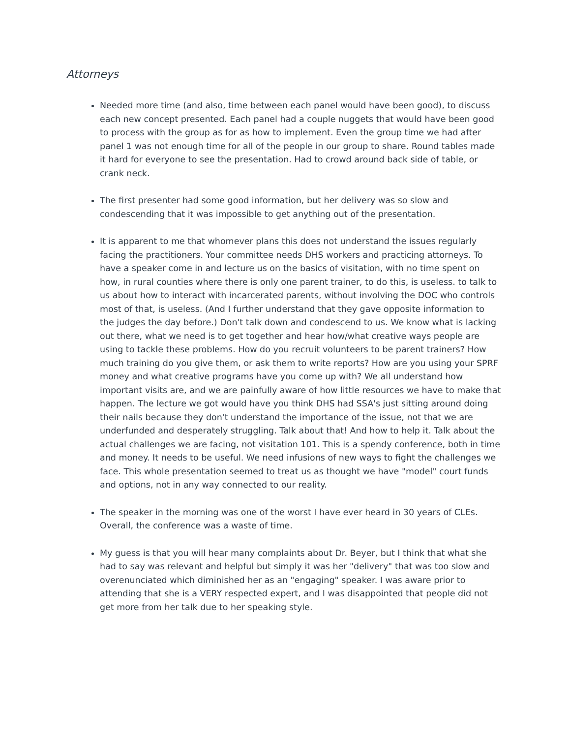Attorneys
Needed more time (and also, time between each panel would have been good), to discuss each new concept presented. Each panel had a couple nuggets that would have been good to process with the group as for as how to implement. Even the group time we had after panel 1 was not enough time for all of the people in our group to share. Round tables made it hard for everyone to see the presentation. Had to crowd around back side of table, or crank neck.
The first presenter had some good information, but her delivery was so slow and condescending that it was impossible to get anything out of the presentation.
It is apparent to me that whomever plans this does not understand the issues regularly facing the practitioners. Your committee needs DHS workers and practicing attorneys. To have a speaker come in and lecture us on the basics of visitation, with no time spent on how, in rural counties where there is only one parent trainer, to do this, is useless. to talk to us about how to interact with incarcerated parents, without involving the DOC who controls most of that, is useless. (And I further understand that they gave opposite information to the judges the day before.) Don't talk down and condescend to us. We know what is lacking out there, what we need is to get together and hear how/what creative ways people are using to tackle these problems. How do you recruit volunteers to be parent trainers? How much training do you give them, or ask them to write reports? How are you using your SPRF money and what creative programs have you come up with? We all understand how important visits are, and we are painfully aware of how little resources we have to make that happen. The lecture we got would have you think DHS had SSA's just sitting around doing their nails because they don't understand the importance of the issue, not that we are underfunded and desperately struggling. Talk about that! And how to help it. Talk about the actual challenges we are facing, not visitation 101. This is a spendy conference, both in time and money. It needs to be useful. We need infusions of new ways to fight the challenges we face. This whole presentation seemed to treat us as thought we have "model" court funds and options, not in any way connected to our reality.
The speaker in the morning was one of the worst I have ever heard in 30 years of CLEs. Overall, the conference was a waste of time.
My guess is that you will hear many complaints about Dr. Beyer, but I think that what she had to say was relevant and helpful but simply it was her "delivery" that was too slow and overenunciated which diminished her as an "engaging" speaker. I was aware prior to attending that she is a VERY respected expert, and I was disappointed that people did not get more from her talk due to her speaking style.